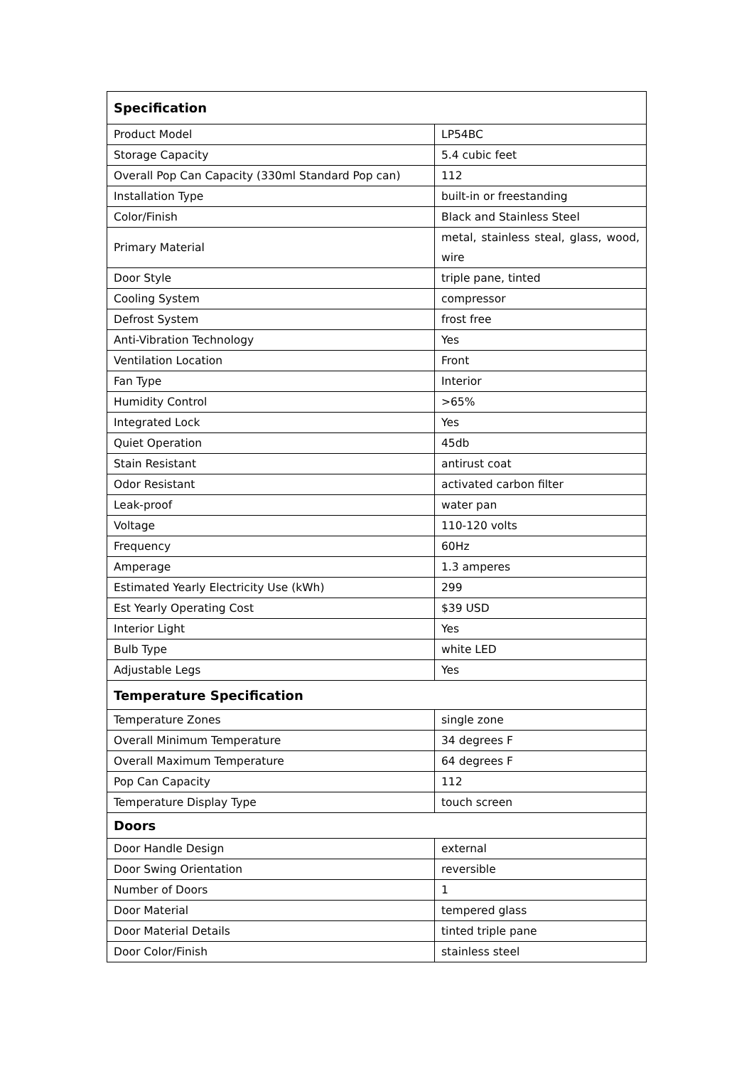| Specification | |
| --- | --- |
| Product Model | LP54BC |
| Storage Capacity | 5.4 cubic feet |
| Overall Pop Can Capacity (330ml Standard Pop can) | 112 |
| Installation Type | built-in or freestanding |
| Color/Finish | Black and Stainless Steel |
| Primary Material | metal, stainless steal, glass, wood, wire |
| Door Style | triple pane, tinted |
| Cooling System | compressor |
| Defrost System | frost free |
| Anti-Vibration Technology | Yes |
| Ventilation Location | Front |
| Fan Type | Interior |
| Humidity Control | >65% |
| Integrated Lock | Yes |
| Quiet Operation | 45db |
| Stain Resistant | antirust coat |
| Odor Resistant | activated carbon filter |
| Leak-proof | water pan |
| Voltage | 110-120 volts |
| Frequency | 60Hz |
| Amperage | 1.3 amperes |
| Estimated Yearly Electricity Use (kWh) | 299 |
| Est Yearly Operating Cost | $39 USD |
| Interior Light | Yes |
| Bulb Type | white LED |
| Adjustable Legs | Yes |
| Temperature Specification | |
| Temperature Zones | single zone |
| Overall Minimum Temperature | 34 degrees F |
| Overall Maximum Temperature | 64 degrees F |
| Pop Can Capacity | 112 |
| Temperature Display Type | touch screen |
| Doors | |
| Door Handle Design | external |
| Door Swing Orientation | reversible |
| Number of Doors | 1 |
| Door Material | tempered glass |
| Door Material Details | tinted triple pane |
| Door Color/Finish | stainless steel |